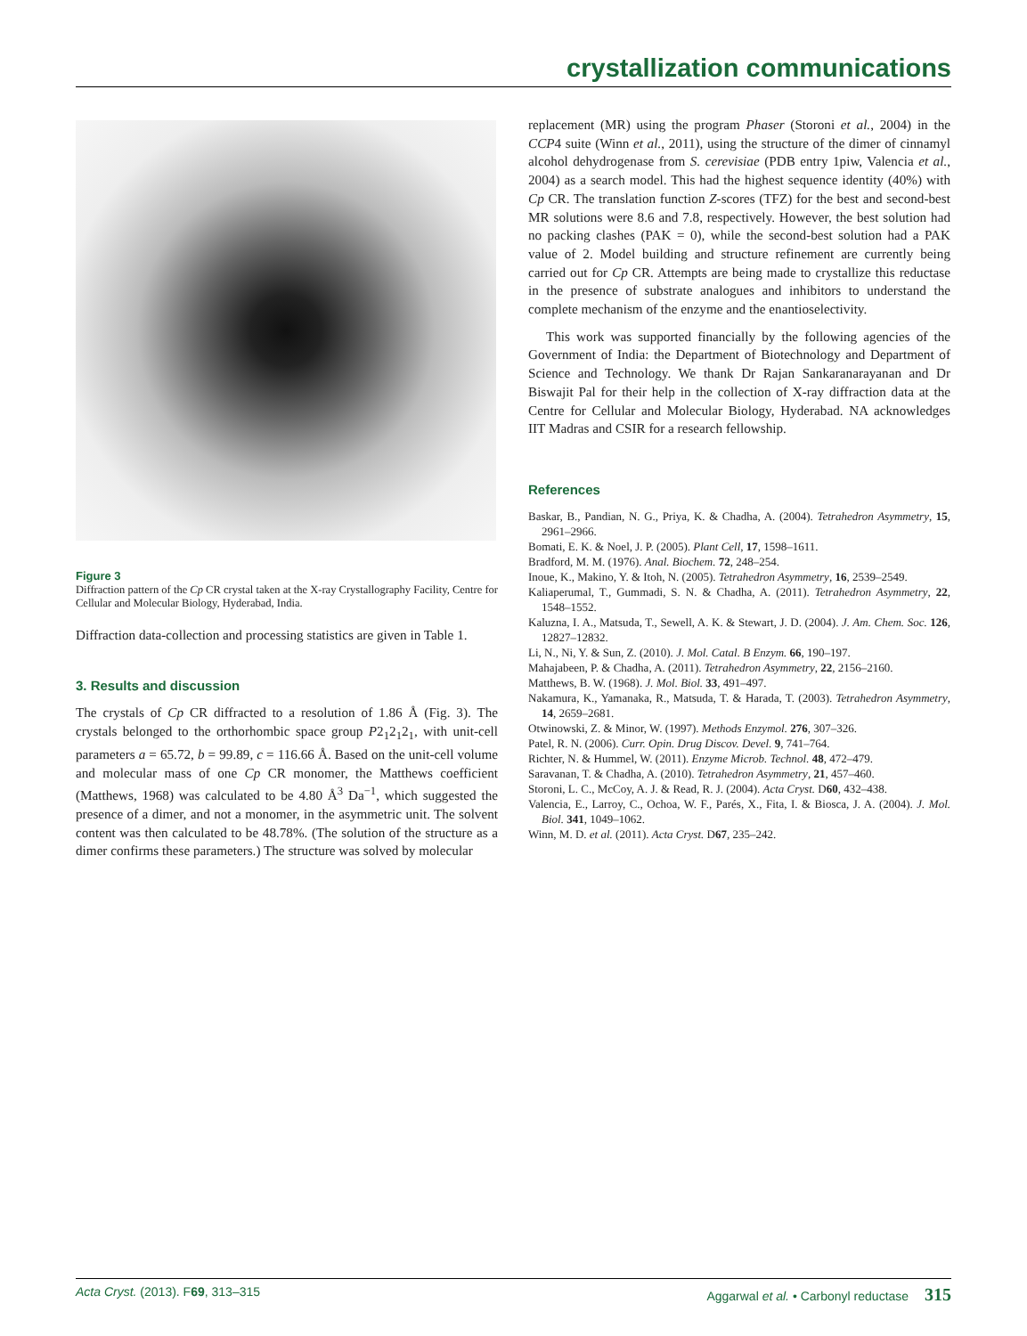crystallization communications
Figure 3
Diffraction pattern of the Cp CR crystal taken at the X-ray Crystallography Facility, Centre for Cellular and Molecular Biology, Hyderabad, India.
Diffraction data-collection and processing statistics are given in Table 1.
3. Results and discussion
The crystals of Cp CR diffracted to a resolution of 1.86 Å (Fig. 3). The crystals belonged to the orthorhombic space group P2<sub>1</sub>2<sub>1</sub>2<sub>1</sub>, with unit-cell parameters a = 65.72, b = 99.89, c = 116.66 Å. Based on the unit-cell volume and molecular mass of one Cp CR monomer, the Matthews coefficient (Matthews, 1968) was calculated to be 4.80 Å<sup>3</sup> Da<sup>−1</sup>, which suggested the presence of a dimer, and not a monomer, in the asymmetric unit. The solvent content was then calculated to be 48.78%. (The solution of the structure as a dimer confirms these parameters.) The structure was solved by molecular
replacement (MR) using the program Phaser (Storoni et al., 2004) in the CCP4 suite (Winn et al., 2011), using the structure of the dimer of cinnamyl alcohol dehydrogenase from S. cerevisiae (PDB entry 1piw, Valencia et al., 2004) as a search model. This had the highest sequence identity (40%) with Cp CR. The translation function Z-scores (TFZ) for the best and second-best MR solutions were 8.6 and 7.8, respectively. However, the best solution had no packing clashes (PAK = 0), while the second-best solution had a PAK value of 2. Model building and structure refinement are currently being carried out for Cp CR. Attempts are being made to crystallize this reductase in the presence of substrate analogues and inhibitors to understand the complete mechanism of the enzyme and the enantioselectivity.
This work was supported financially by the following agencies of the Government of India: the Department of Biotechnology and Department of Science and Technology. We thank Dr Rajan Sankaranarayanan and Dr Biswajit Pal for their help in the collection of X-ray diffraction data at the Centre for Cellular and Molecular Biology, Hyderabad. NA acknowledges IIT Madras and CSIR for a research fellowship.
References
Baskar, B., Pandian, N. G., Priya, K. & Chadha, A. (2004). Tetrahedron Asymmetry, 15, 2961–2966.
Bomati, E. K. & Noel, J. P. (2005). Plant Cell, 17, 1598–1611.
Bradford, M. M. (1976). Anal. Biochem. 72, 248–254.
Inoue, K., Makino, Y. & Itoh, N. (2005). Tetrahedron Asymmetry, 16, 2539–2549.
Kaliaperumal, T., Gummadi, S. N. & Chadha, A. (2011). Tetrahedron Asymmetry, 22, 1548–1552.
Kaluzna, I. A., Matsuda, T., Sewell, A. K. & Stewart, J. D. (2004). J. Am. Chem. Soc. 126, 12827–12832.
Li, N., Ni, Y. & Sun, Z. (2010). J. Mol. Catal. B Enzym. 66, 190–197.
Mahajabeen, P. & Chadha, A. (2011). Tetrahedron Asymmetry, 22, 2156–2160.
Matthews, B. W. (1968). J. Mol. Biol. 33, 491–497.
Nakamura, K., Yamanaka, R., Matsuda, T. & Harada, T. (2003). Tetrahedron Asymmetry, 14, 2659–2681.
Otwinowski, Z. & Minor, W. (1997). Methods Enzymol. 276, 307–326.
Patel, R. N. (2006). Curr. Opin. Drug Discov. Devel. 9, 741–764.
Richter, N. & Hummel, W. (2011). Enzyme Microb. Technol. 48, 472–479.
Saravanan, T. & Chadha, A. (2010). Tetrahedron Asymmetry, 21, 457–460.
Storoni, L. C., McCoy, A. J. & Read, R. J. (2004). Acta Cryst. D60, 432–438.
Valencia, E., Larroy, C., Ochoa, W. F., Parés, X., Fita, I. & Biosca, J. A. (2004). J. Mol. Biol. 341, 1049–1062.
Winn, M. D. et al. (2011). Acta Cryst. D67, 235–242.
Acta Cryst. (2013). F69, 313–315 Aggarwal et al. • Carbonyl reductase 315